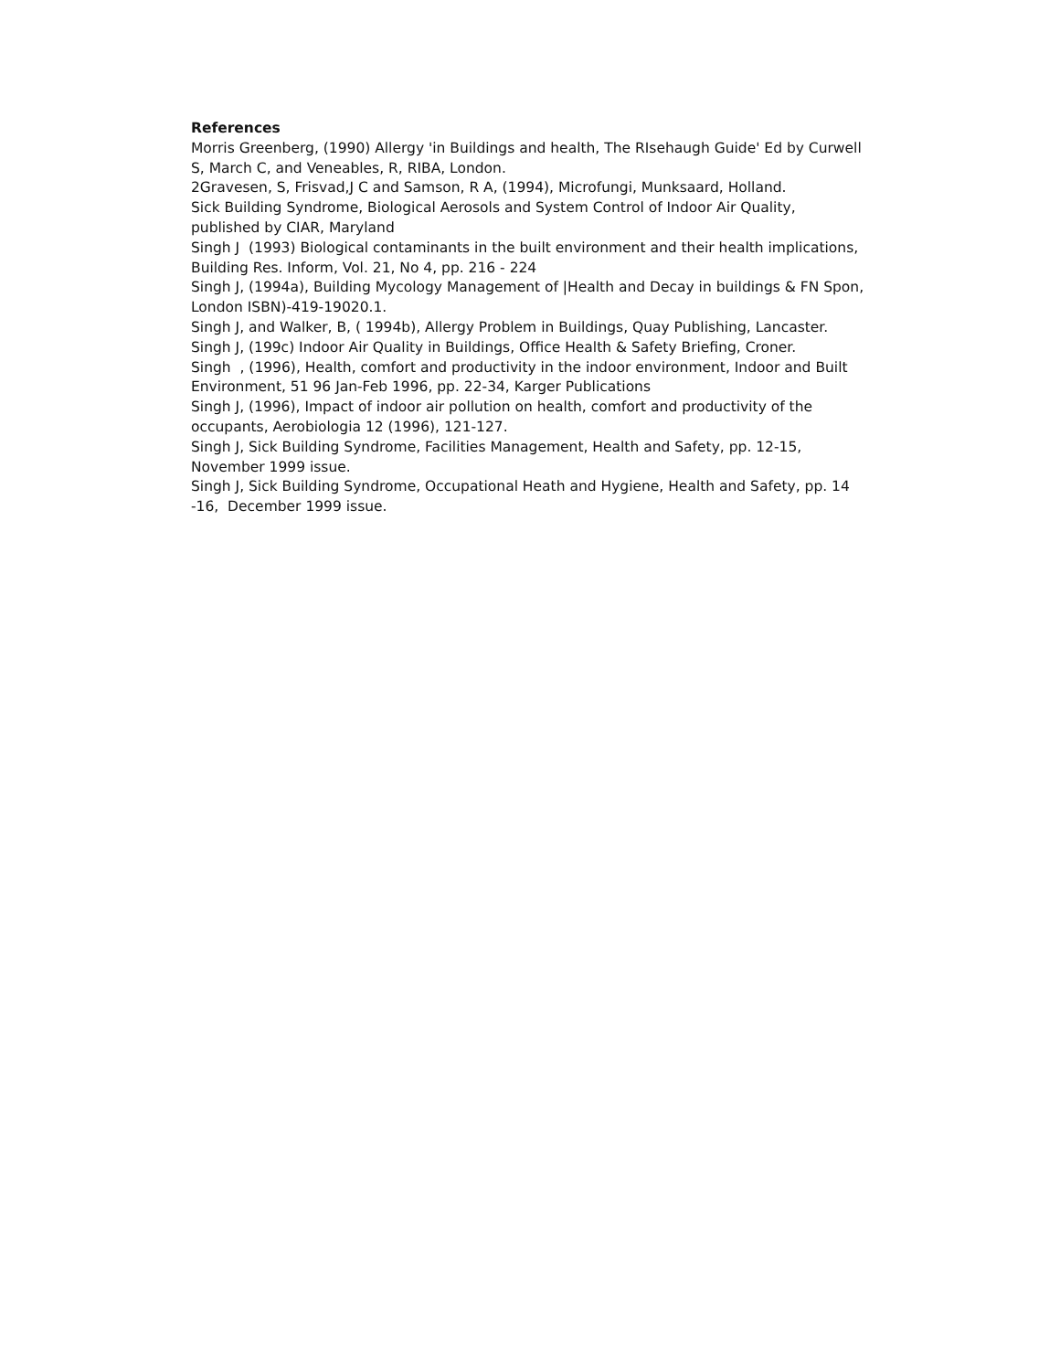References
Morris Greenberg, (1990) Allergy 'in Buildings and health, The RIsehaugh Guide' Ed by Curwell S, March C, and Veneables, R, RIBA, London.
2Gravesen, S, Frisvad,J C and Samson, R A, (1994), Microfungi, Munksaard, Holland.
Sick Building Syndrome, Biological Aerosols and System Control of Indoor Air Quality, published by CIAR, Maryland
Singh J (1993) Biological contaminants in the built environment and their health implications, Building Res. Inform, Vol. 21, No 4, pp. 216 - 224
Singh J, (1994a), Building Mycology Management of |Health and Decay in buildings & FN Spon, London ISBN)-419-19020.1.
Singh J, and Walker, B, ( 1994b), Allergy Problem in Buildings, Quay Publishing, Lancaster.
Singh J, (199c) Indoor Air Quality in Buildings, Office Health & Safety Briefing, Croner.
Singh , (1996), Health, comfort and productivity in the indoor environment, Indoor and Built Environment, 51 96 Jan-Feb 1996, pp. 22-34, Karger Publications
Singh J, (1996), Impact of indoor air pollution on health, comfort and productivity of the occupants, Aerobiologia 12 (1996), 121-127.
Singh J, Sick Building Syndrome, Facilities Management, Health and Safety, pp. 12-15, November 1999 issue.
Singh J, Sick Building Syndrome, Occupational Heath and Hygiene, Health and Safety, pp. 14 -16, December 1999 issue.